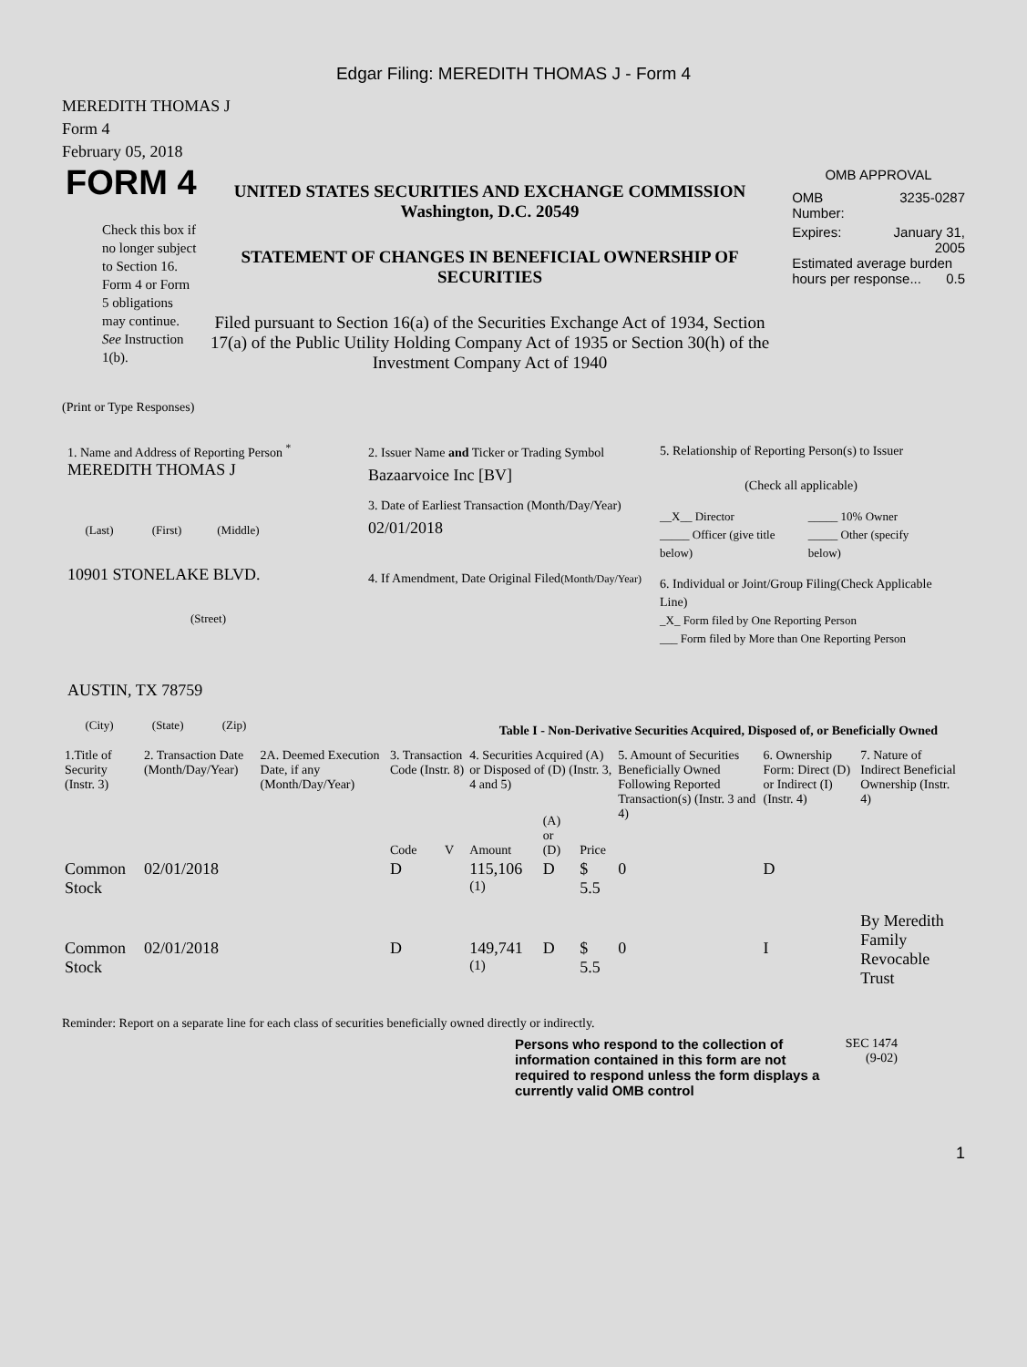Edgar Filing: MEREDITH THOMAS J - Form 4
MEREDITH THOMAS J
Form 4
February 05, 2018
FORM 4
Check this box if no longer subject to Section 16. Form 4 or Form 5 obligations may continue. See Instruction 1(b).
UNITED STATES SECURITIES AND EXCHANGE COMMISSION
Washington, D.C. 20549
STATEMENT OF CHANGES IN BENEFICIAL OWNERSHIP OF SECURITIES
Filed pursuant to Section 16(a) of the Securities Exchange Act of 1934, Section 17(a) of the Public Utility Holding Company Act of 1935 or Section 30(h) of the Investment Company Act of 1940
OMB APPROVAL
OMB
Number: 3235-0287
Expires: January 31,
2005
Estimated average burden hours per response... 0.5
(Print or Type Responses)
1. Name and Address of Reporting Person <sup>*</sup>
MEREDITH THOMAS J
(Last) (First) (Middle)
10901 STONELAKE BLVD.
(Street)
AUSTIN, TX 78759
(City) (State) (Zip)
2. Issuer Name and Ticker or Trading Symbol
Bazaarvoice Inc [BV]
3. Date of Earliest Transaction (Month/Day/Year)
02/01/2018
4. If Amendment, Date Original Filed(Month/Day/Year)
5. Relationship of Reporting Person(s) to Issuer
(Check all applicable)
| __X__ Director | _____ 10% Owner |
| _____ Officer (give title below) | _____ Other (specify below) |
6. Individual or Joint/Group Filing(Check Applicable Line)
_X_ Form filed by One Reporting Person
___ Form filed by More than One Reporting Person
Table I - Non-Derivative Securities Acquired, Disposed of, or Beneficially Owned
| 1.Title of Security (Instr. 3) | 2. Transaction Date (Month/Day/Year) | 2A. Deemed Execution Date, if any (Month/Day/Year) | 3. Transaction Code (Instr. 8) | | 4. Securities Acquired (A) or Disposed of (D) (Instr. 3, 4 and 5) | | | 5. Amount of Securities Beneficially Owned Following Reported Transaction(s) (Instr. 3 and 4) | 6. Ownership Form: Direct (D) or Indirect (I) (Instr. 4) | 7. Nature of Indirect Beneficial Ownership (Instr. 4) |
| --- | --- | --- | --- | --- | --- | --- | --- | --- | --- | --- |
| | | | Code | V | Amount | (A) or (D) | Price | | | |
| Common Stock | 02/01/2018 | | D | | 115,106 <sup>(1)</sup> | D | $ 5.5 | 0 | D | |
| Common Stock | 02/01/2018 | | D | | 149,741 <sup>(1)</sup> | D | $ 5.5 | 0 | I | By Meredith Family Revocable Trust |
Reminder: Report on a separate line for each class of securities beneficially owned directly or indirectly.
Persons who respond to the collection of information contained in this form are not required to respond unless the form displays a currently valid OMB control
SEC 1474
(9-02)
1